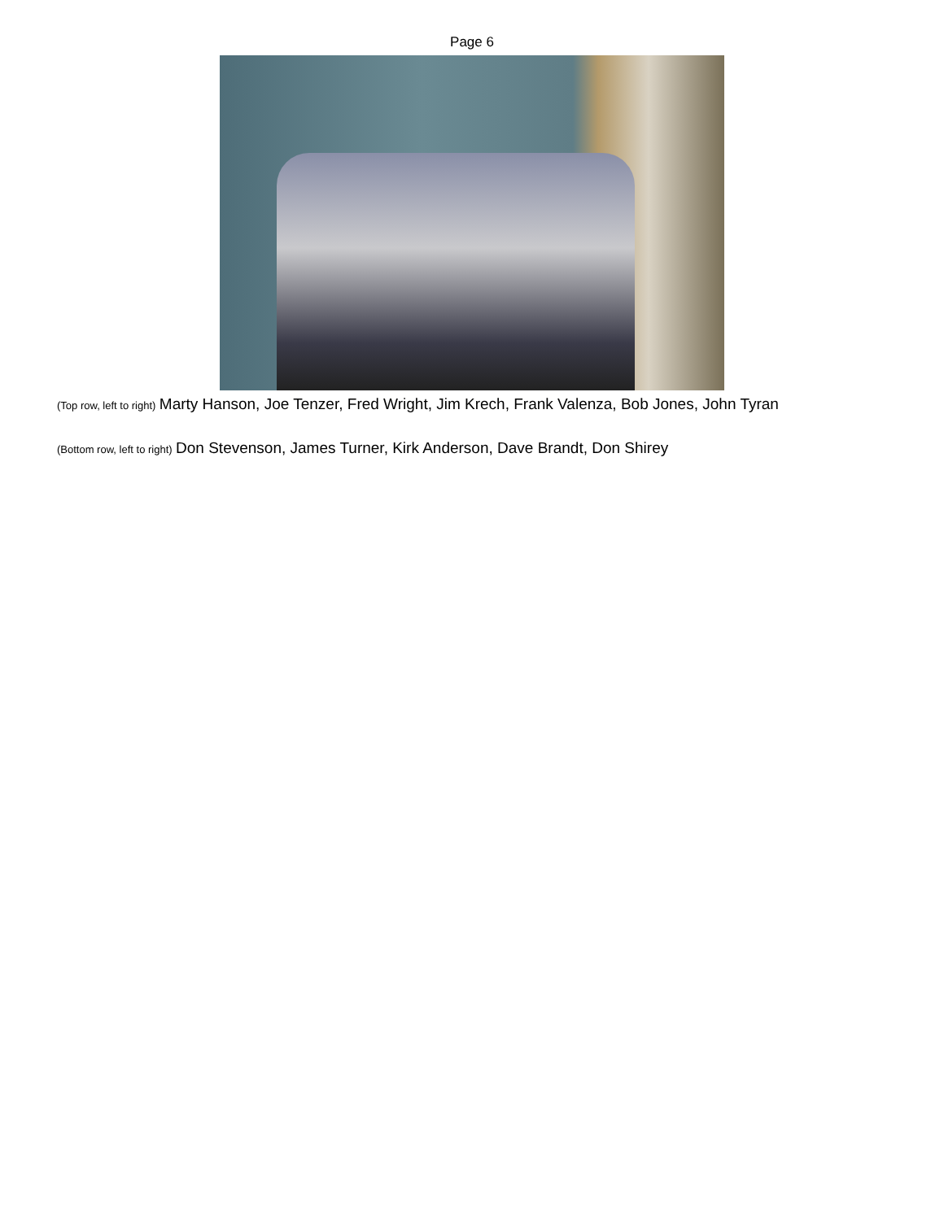Page 6
(Top row, left to right) Marty Hanson, Joe Tenzer, Fred Wright, Jim Krech, Frank Valenza, Bob Jones, John Tyran
(Bottom row, left to right) Don Stevenson, James Turner, Kirk Anderson, Dave Brandt, Don Shirey